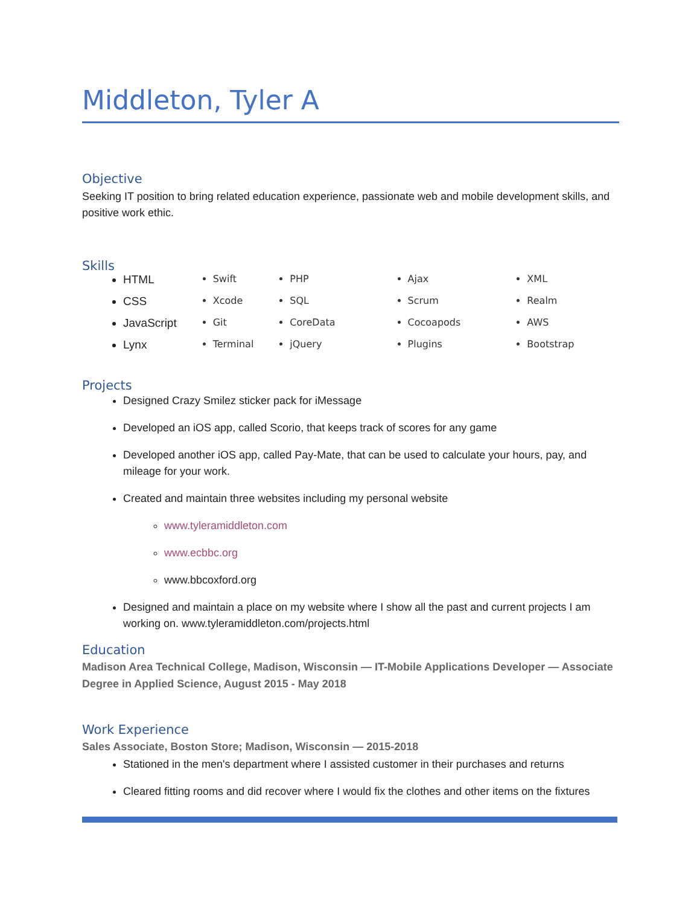Middleton, Tyler A
Objective
Seeking IT position to bring related education experience, passionate web and mobile development skills, and positive work ethic.
Skills
HTML
CSS
JavaScript
Lynx
Swift
Xcode
Git
Terminal
PHP
SQL
CoreData
jQuery
Ajax
Scrum
Cocoapods
Plugins
XML
Realm
AWS
Bootstrap
Projects
Designed Crazy Smilez sticker pack for iMessage
Developed an iOS app, called Scorio, that keeps track of scores for any game
Developed another iOS app, called Pay-Mate, that can be used to calculate your hours, pay, and mileage for your work.
Created and maintain three websites including my personal website
www.tyleramiddleton.com
www.ecbbc.org
www.bbcoxford.org
Designed and maintain a place on my website where I show all the past and current projects I am working on. www.tyleramiddleton.com/projects.html
Education
Madison Area Technical College, Madison, Wisconsin — IT-Mobile Applications Developer — Associate Degree in Applied Science, August 2015 - May 2018
Work Experience
Sales Associate, Boston Store; Madison, Wisconsin — 2015-2018
Stationed in the men's department where I assisted customer in their purchases and returns
Cleared fitting rooms and did recover where I would fix the clothes and other items on the fixtures